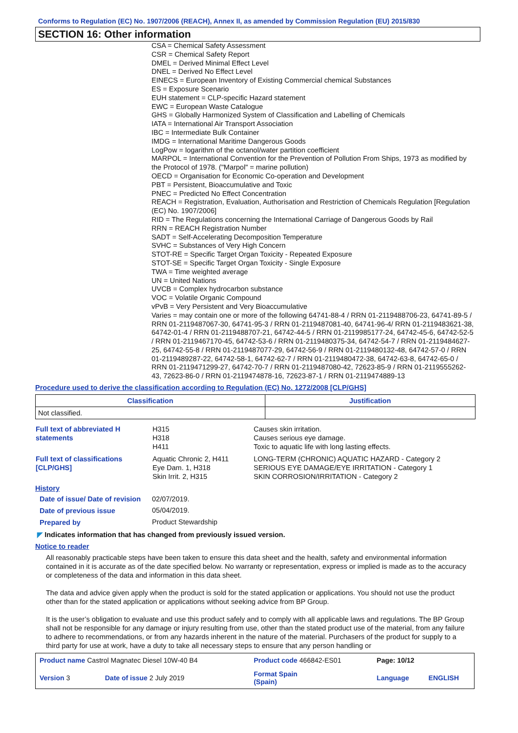Conforms to Regulation (EC) No. 1907/2006 (REACH), Annex II, as amended by Commission Regulation (EU) 2015/830
SECTION 16: Other information
CSA = Chemical Safety Assessment
CSR = Chemical Safety Report
DMEL = Derived Minimal Effect Level
DNEL = Derived No Effect Level
EINECS = European Inventory of Existing Commercial chemical Substances
ES = Exposure Scenario
EUH statement = CLP-specific Hazard statement
EWC = European Waste Catalogue
GHS = Globally Harmonized System of Classification and Labelling of Chemicals
IATA = International Air Transport Association
IBC = Intermediate Bulk Container
IMDG = International Maritime Dangerous Goods
LogPow = logarithm of the octanol/water partition coefficient
MARPOL = International Convention for the Prevention of Pollution From Ships, 1973 as modified by the Protocol of 1978. ("Marpol" = marine pollution)
OECD = Organisation for Economic Co-operation and Development
PBT = Persistent, Bioaccumulative and Toxic
PNEC = Predicted No Effect Concentration
REACH = Registration, Evaluation, Authorisation and Restriction of Chemicals Regulation [Regulation (EC) No. 1907/2006]
RID = The Regulations concerning the International Carriage of Dangerous Goods by Rail
RRN = REACH Registration Number
SADT = Self-Accelerating Decomposition Temperature
SVHC = Substances of Very High Concern
STOT-RE = Specific Target Organ Toxicity - Repeated Exposure
STOT-SE = Specific Target Organ Toxicity - Single Exposure
TWA = Time weighted average
UN = United Nations
UVCB = Complex hydrocarbon substance
VOC = Volatile Organic Compound
vPvB = Very Persistent and Very Bioaccumulative
Varies = may contain one or more of the following 64741-88-4 / RRN 01-2119488706-23, 64741-89-5 / RRN 01-2119487067-30, 64741-95-3 / RRN 01-2119487081-40, 64741-96-4/ RRN 01-2119483621-38, 64742-01-4 / RRN 01-2119488707-21, 64742-44-5 / RRN 01-2119985177-24, 64742-45-6, 64742-52-5 / RRN 01-2119467170-45, 64742-53-6 / RRN 01-2119480375-34, 64742-54-7 / RRN 01-2119484627-25, 64742-55-8 / RRN 01-2119487077-29, 64742-56-9 / RRN 01-2119480132-48, 64742-57-0 / RRN 01-2119489287-22, 64742-58-1, 64742-62-7 / RRN 01-2119480472-38, 64742-63-8, 64742-65-0 / RRN 01-2119471299-27, 64742-70-7 / RRN 01-2119487080-42, 72623-85-9 / RRN 01-2119555262-43, 72623-86-0 / RRN 01-2119474878-16, 72623-87-1 / RRN 01-2119474889-13
Procedure used to derive the classification according to Regulation (EC) No. 1272/2008 [CLP/GHS]
| Classification | Justification |
| --- | --- |
| Not classified. | |
| Full text of abbreviated H statements | H315 H318 H411 | Causes skin irritation. Causes serious eye damage. Toxic to aquatic life with long lasting effects. |
| Full text of classifications [CLP/GHS] | Aquatic Chronic 2, H411 Eye Dam. 1, H318 Skin Irrit. 2, H315 | LONG-TERM (CHRONIC) AQUATIC HAZARD - Category 2 SERIOUS EYE DAMAGE/EYE IRRITATION - Category 1 SKIN CORROSION/IRRITATION - Category 2 |
History
| Date of issue/ Date of revision | 02/07/2019. |
| Date of previous issue | 05/04/2019. |
| Prepared by | Product Stewardship |
◤ Indicates information that has changed from previously issued version.
Notice to reader
All reasonably practicable steps have been taken to ensure this data sheet and the health, safety and environmental information contained in it is accurate as of the date specified below. No warranty or representation, express or implied is made as to the accuracy or completeness of the data and information in this data sheet.
The data and advice given apply when the product is sold for the stated application or applications. You should not use the product other than for the stated application or applications without seeking advice from BP Group.
It is the user’s obligation to evaluate and use this product safely and to comply with all applicable laws and regulations. The BP Group shall not be responsible for any damage or injury resulting from use, other than the stated product use of the material, from any failure to adhere to recommendations, or from any hazards inherent in the nature of the material. Purchasers of the product for supply to a third party for use at work, have a duty to take all necessary steps to ensure that any person handling or
| Product name Castrol Magnatec Diesel 10W-40 B4 | | Product code 466842-ES01 | Page: 10/12 | |
| Version 3 | Date of issue 2 July 2019 | Format Spain (Spain) | Language | ENGLISH |